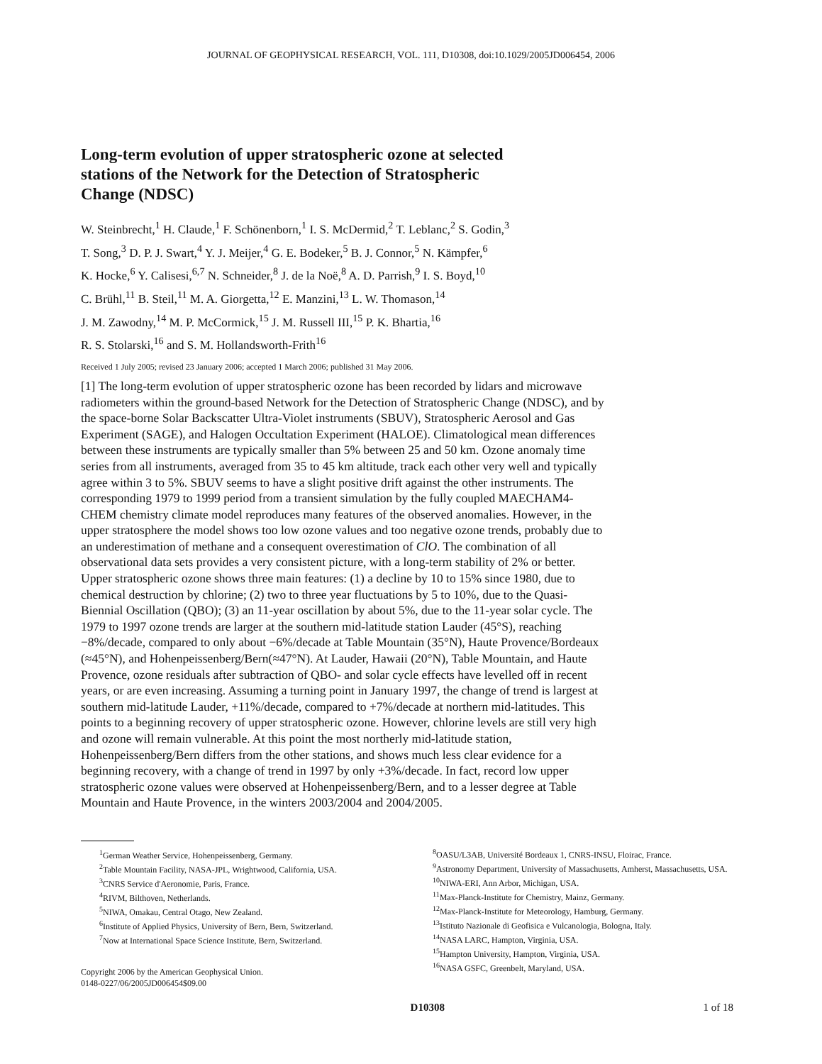JOURNAL OF GEOPHYSICAL RESEARCH, VOL. 111, D10308, doi:10.1029/2005JD006454, 2006
Long-term evolution of upper stratospheric ozone at selected stations of the Network for the Detection of Stratospheric Change (NDSC)
W. Steinbrecht,<sup>1</sup> H. Claude,<sup>1</sup> F. Schönenborn,<sup>1</sup> I. S. McDermid,<sup>2</sup> T. Leblanc,<sup>2</sup> S. Godin,<sup>3</sup>
T. Song,<sup>3</sup> D. P. J. Swart,<sup>4</sup> Y. J. Meijer,<sup>4</sup> G. E. Bodeker,<sup>5</sup> B. J. Connor,<sup>5</sup> N. Kämpfer,<sup>6</sup>
K. Hocke,<sup>6</sup> Y. Calisesi,<sup>6,7</sup> N. Schneider,<sup>8</sup> J. de la Noë,<sup>8</sup> A. D. Parrish,<sup>9</sup> I. S. Boyd,<sup>10</sup>
C. Brühl,<sup>11</sup> B. Steil,<sup>11</sup> M. A. Giorgetta,<sup>12</sup> E. Manzini,<sup>13</sup> L. W. Thomason,<sup>14</sup>
J. M. Zawodny,<sup>14</sup> M. P. McCormick,<sup>15</sup> J. M. Russell III,<sup>15</sup> P. K. Bhartia,<sup>16</sup>
R. S. Stolarski,<sup>16</sup> and S. M. Hollandsworth-Frith<sup>16</sup>
Received 1 July 2005; revised 23 January 2006; accepted 1 March 2006; published 31 May 2006.
[1] The long-term evolution of upper stratospheric ozone has been recorded by lidars and microwave radiometers within the ground-based Network for the Detection of Stratospheric Change (NDSC), and by the space-borne Solar Backscatter Ultra-Violet instruments (SBUV), Stratospheric Aerosol and Gas Experiment (SAGE), and Halogen Occultation Experiment (HALOE). Climatological mean differences between these instruments are typically smaller than 5% between 25 and 50 km. Ozone anomaly time series from all instruments, averaged from 35 to 45 km altitude, track each other very well and typically agree within 3 to 5%. SBUV seems to have a slight positive drift against the other instruments. The corresponding 1979 to 1999 period from a transient simulation by the fully coupled MAECHAM4-CHEM chemistry climate model reproduces many features of the observed anomalies. However, in the upper stratosphere the model shows too low ozone values and too negative ozone trends, probably due to an underestimation of methane and a consequent overestimation of ClO. The combination of all observational data sets provides a very consistent picture, with a long-term stability of 2% or better. Upper stratospheric ozone shows three main features: (1) a decline by 10 to 15% since 1980, due to chemical destruction by chlorine; (2) two to three year fluctuations by 5 to 10%, due to the Quasi-Biennial Oscillation (QBO); (3) an 11-year oscillation by about 5%, due to the 11-year solar cycle. The 1979 to 1997 ozone trends are larger at the southern mid-latitude station Lauder (45°S), reaching −8%/decade, compared to only about −6%/decade at Table Mountain (35°N), Haute Provence/Bordeaux (≈45°N), and Hohenpeissenberg/Bern(≈47°N). At Lauder, Hawaii (20°N), Table Mountain, and Haute Provence, ozone residuals after subtraction of QBO- and solar cycle effects have levelled off in recent years, or are even increasing. Assuming a turning point in January 1997, the change of trend is largest at southern mid-latitude Lauder, +11%/decade, compared to +7%/decade at northern mid-latitudes. This points to a beginning recovery of upper stratospheric ozone. However, chlorine levels are still very high and ozone will remain vulnerable. At this point the most northerly mid-latitude station, Hohenpeissenberg/Bern differs from the other stations, and shows much less clear evidence for a beginning recovery, with a change of trend in 1997 by only +3%/decade. In fact, record low upper stratospheric ozone values were observed at Hohenpeissenberg/Bern, and to a lesser degree at Table Mountain and Haute Provence, in the winters 2003/2004 and 2004/2005.
<sup>1</sup> German Weather Service, Hohenpeissenberg, Germany.
<sup>2</sup> Table Mountain Facility, NASA-JPL, Wrightwood, California, USA.
<sup>3</sup> CNRS Service d'Aeronomie, Paris, France.
<sup>4</sup> RIVM, Bilthoven, Netherlands.
<sup>5</sup> NIWA, Omakau, Central Otago, New Zealand.
<sup>6</sup> Institute of Applied Physics, University of Bern, Bern, Switzerland.
<sup>7</sup> Now at International Space Science Institute, Bern, Switzerland.
Copyright 2006 by the American Geophysical Union.
0148-0227/06/2005JD006454$09.00
<sup>8</sup>OASU/L3AB, Université Bordeaux 1, CNRS-INSU, Floirac, France.
<sup>9</sup> Astronomy Department, University of Massachusetts, Amherst, Massachusetts, USA.
<sup>10</sup>NIWA-ERI, Ann Arbor, Michigan, USA.
<sup>11</sup> Max-Planck-Institute for Chemistry, Mainz, Germany.
<sup>12</sup> Max-Planck-Institute for Meteorology, Hamburg, Germany.
<sup>13</sup> Istituto Nazionale di Geofisica e Vulcanologia, Bologna, Italy.
<sup>14</sup>NASA LARC, Hampton, Virginia, USA.
<sup>15</sup> Hampton University, Hampton, Virginia, USA.
<sup>16</sup>NASA GSFC, Greenbelt, Maryland, USA.
D10308 1 of 18